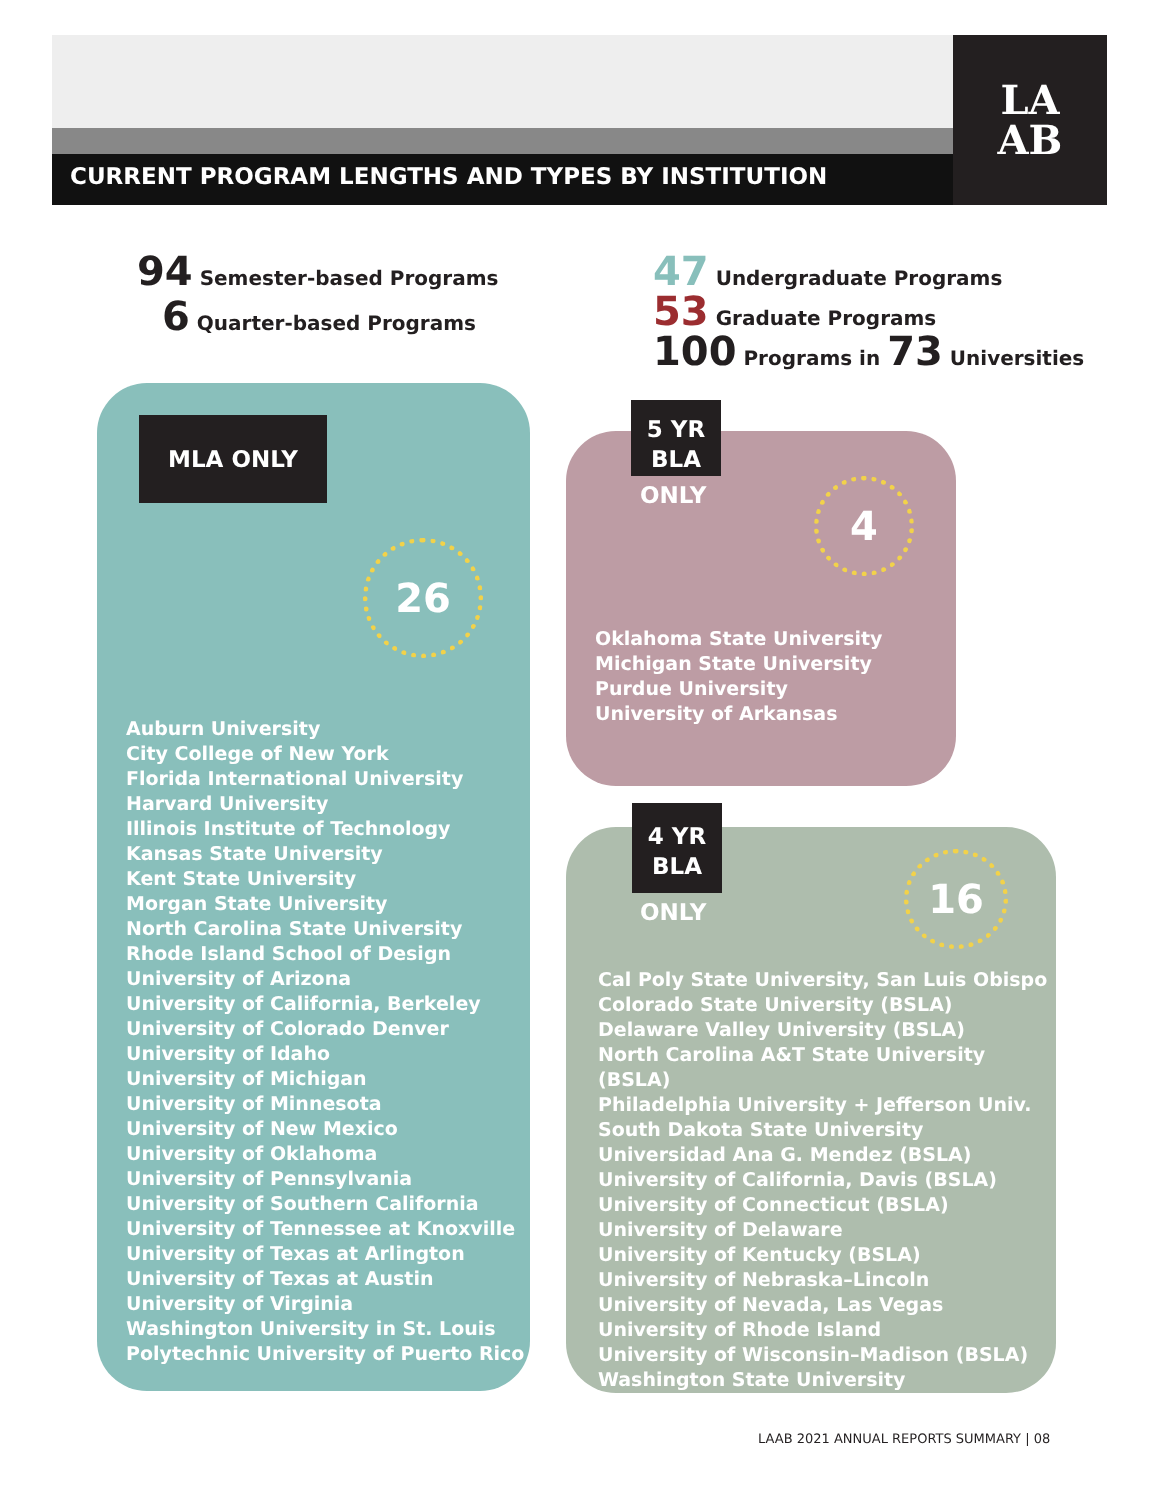CURRENT PROGRAM LENGTHS AND TYPES BY INSTITUTION
LA
AB
94 Semester-based Programs
6 Quarter-based Programs
47 Undergraduate Programs
53 Graduate Programs
100 Programs in 73 Universities
MLA ONLY
26
Auburn University
City College of New York
Florida International University
Harvard University
Illinois Institute of Technology
Kansas State University
Kent State University
Morgan State University
North Carolina State University
Rhode Island School of Design
University of Arizona
University of California, Berkeley
University of Colorado Denver
University of Idaho
University of Michigan
University of Minnesota
University of New Mexico
University of Oklahoma
University of Pennsylvania
University of Southern California
University of Tennessee at Knoxville
University of Texas at Arlington
University of Texas at Austin
University of Virginia
Washington University in St. Louis
Polytechnic University of Puerto Rico
5 YR
BLA
ONLY 4
Oklahoma State University
Michigan State University
Purdue University
University of Arkansas
4 YR
BLA
ONLY
16
Cal Poly State University, San Luis Obispo
Colorado State University (BSLA)
Delaware Valley University (BSLA)
North Carolina A&T State University (BSLA)
Philadelphia University + Jefferson Univ.
South Dakota State University
Universidad Ana G. Mendez (BSLA)
University of California, Davis (BSLA)
University of Connecticut (BSLA)
University of Delaware
University of Kentucky (BSLA)
University of Nebraska–Lincoln
University of Nevada, Las Vegas
University of Rhode Island
University of Wisconsin–Madison (BSLA)
Washington State University
LAAB 2021 ANNUAL REPORTS SUMMARY | 08